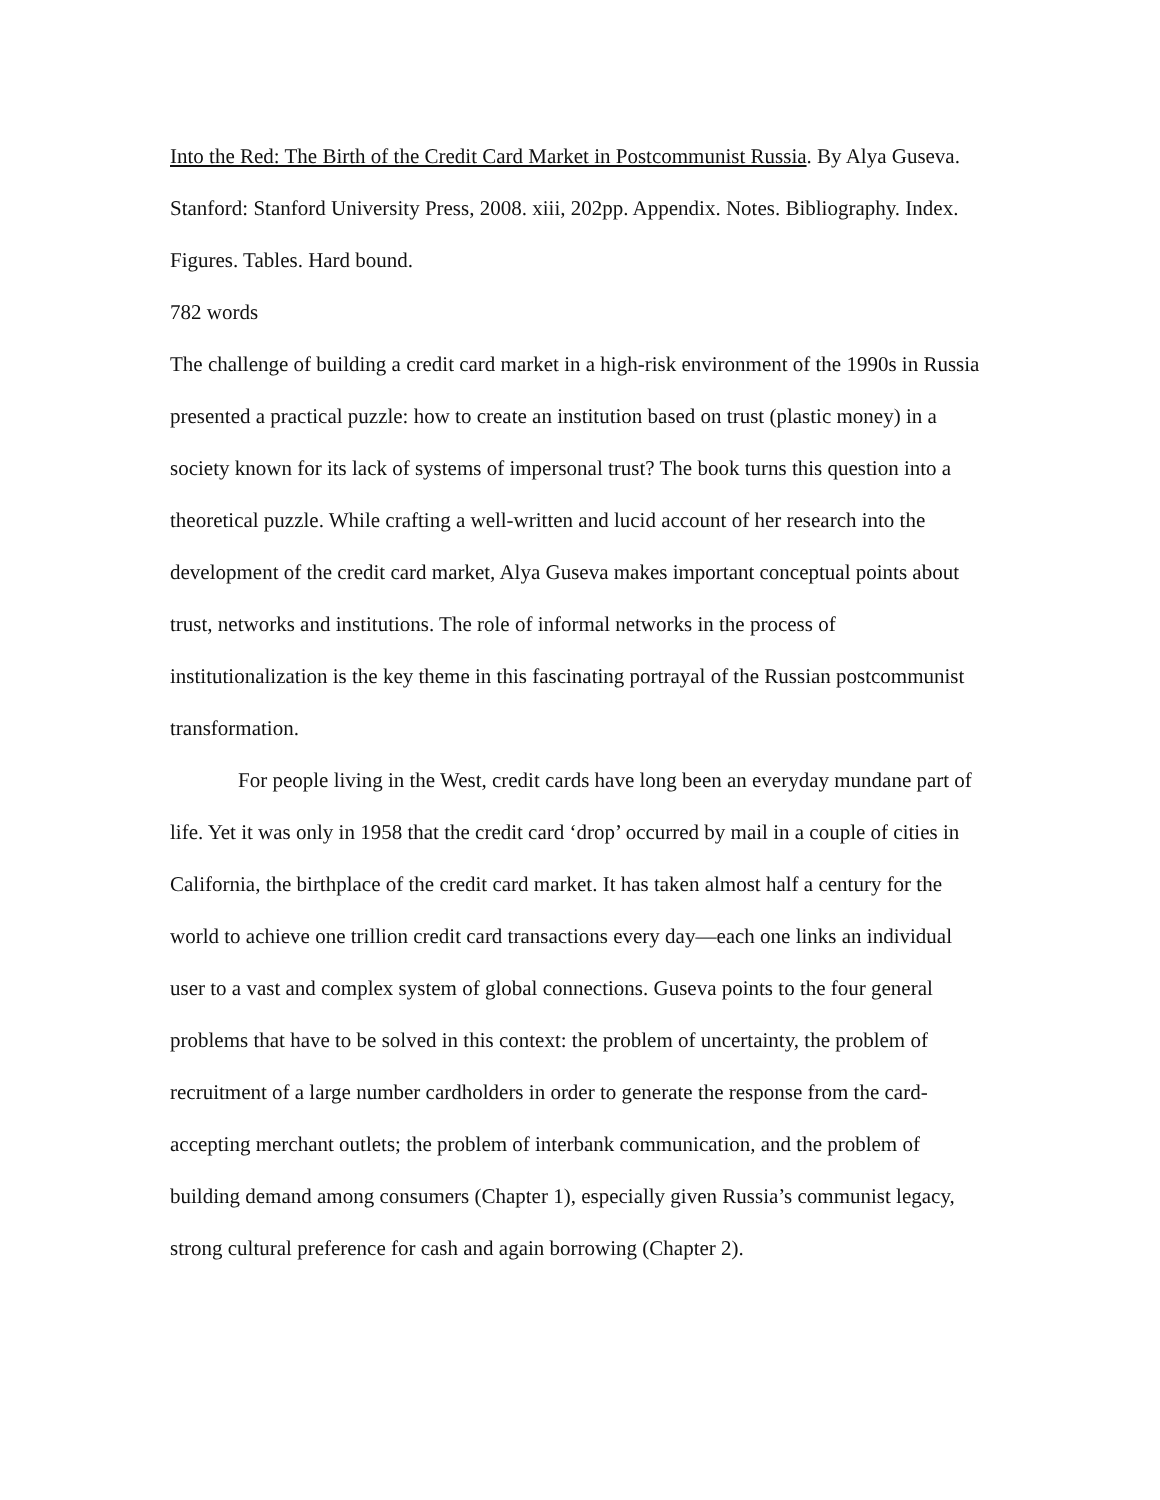Into the Red: The Birth of the Credit Card Market in Postcommunist Russia. By Alya Guseva. Stanford: Stanford University Press, 2008. xiii, 202pp. Appendix. Notes. Bibliography. Index. Figures. Tables. Hard bound.
782 words
The challenge of building a credit card market in a high-risk environment of the 1990s in Russia presented a practical puzzle: how to create an institution based on trust (plastic money) in a society known for its lack of systems of impersonal trust? The book turns this question into a theoretical puzzle. While crafting a well-written and lucid account of her research into the development of the credit card market, Alya Guseva makes important conceptual points about trust, networks and institutions. The role of informal networks in the process of institutionalization is the key theme in this fascinating portrayal of the Russian postcommunist transformation.
For people living in the West, credit cards have long been an everyday mundane part of life. Yet it was only in 1958 that the credit card ‘drop’ occurred by mail in a couple of cities in California, the birthplace of the credit card market. It has taken almost half a century for the world to achieve one trillion credit card transactions every day—each one links an individual user to a vast and complex system of global connections. Guseva points to the four general problems that have to be solved in this context: the problem of uncertainty, the problem of recruitment of a large number cardholders in order to generate the response from the card-accepting merchant outlets; the problem of interbank communication, and the problem of building demand among consumers (Chapter 1), especially given Russia’s communist legacy, strong cultural preference for cash and again borrowing (Chapter 2).